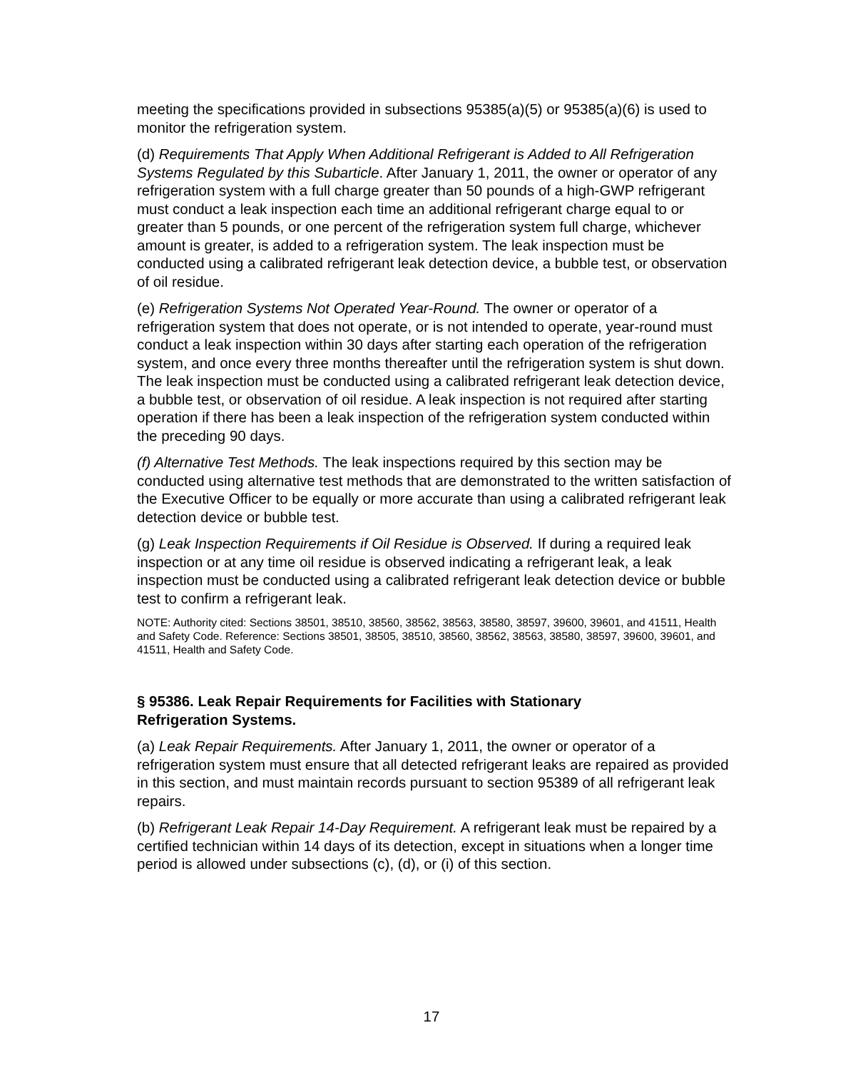meeting the specifications provided in subsections 95385(a)(5) or 95385(a)(6) is used to monitor the refrigeration system.
(d) Requirements That Apply When Additional Refrigerant is Added to All Refrigeration Systems Regulated by this Subarticle. After January 1, 2011, the owner or operator of any refrigeration system with a full charge greater than 50 pounds of a high-GWP refrigerant must conduct a leak inspection each time an additional refrigerant charge equal to or greater than 5 pounds, or one percent of the refrigeration system full charge, whichever amount is greater, is added to a refrigeration system. The leak inspection must be conducted using a calibrated refrigerant leak detection device, a bubble test, or observation of oil residue.
(e) Refrigeration Systems Not Operated Year-Round. The owner or operator of a refrigeration system that does not operate, or is not intended to operate, year-round must conduct a leak inspection within 30 days after starting each operation of the refrigeration system, and once every three months thereafter until the refrigeration system is shut down. The leak inspection must be conducted using a calibrated refrigerant leak detection device, a bubble test, or observation of oil residue. A leak inspection is not required after starting operation if there has been a leak inspection of the refrigeration system conducted within the preceding 90 days.
(f) Alternative Test Methods. The leak inspections required by this section may be conducted using alternative test methods that are demonstrated to the written satisfaction of the Executive Officer to be equally or more accurate than using a calibrated refrigerant leak detection device or bubble test.
(g) Leak Inspection Requirements if Oil Residue is Observed. If during a required leak inspection or at any time oil residue is observed indicating a refrigerant leak, a leak inspection must be conducted using a calibrated refrigerant leak detection device or bubble test to confirm a refrigerant leak.
NOTE: Authority cited: Sections 38501, 38510, 38560, 38562, 38563, 38580, 38597, 39600, 39601, and 41511, Health and Safety Code. Reference: Sections 38501, 38505, 38510, 38560, 38562, 38563, 38580, 38597, 39600, 39601, and 41511, Health and Safety Code.
§ 95386. Leak Repair Requirements for Facilities with Stationary
Refrigeration Systems.
(a) Leak Repair Requirements. After January 1, 2011, the owner or operator of a refrigeration system must ensure that all detected refrigerant leaks are repaired as provided in this section, and must maintain records pursuant to section 95389 of all refrigerant leak repairs.
(b) Refrigerant Leak Repair 14-Day Requirement. A refrigerant leak must be repaired by a certified technician within 14 days of its detection, except in situations when a longer time period is allowed under subsections (c), (d), or (i) of this section.
17